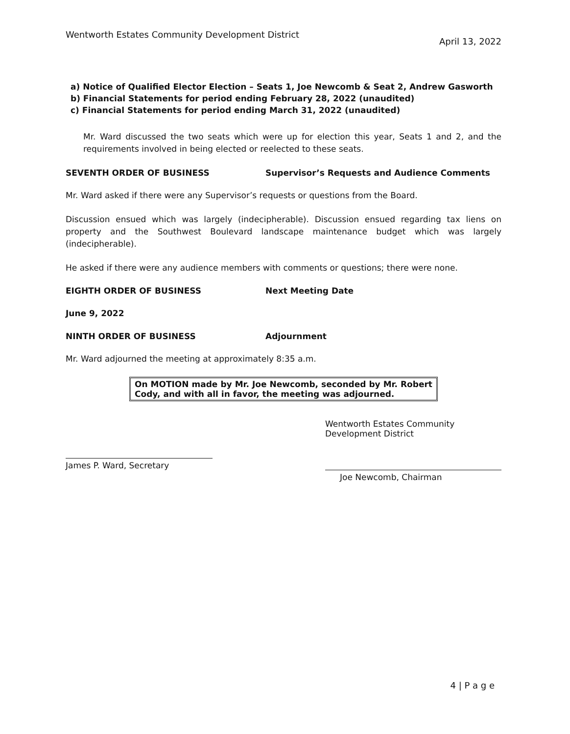Wentworth Estates Community Development District April 13, 2022
a) Notice of Qualified Elector Election – Seats 1, Joe Newcomb & Seat 2, Andrew Gasworth
b) Financial Statements for period ending February 28, 2022 (unaudited)
c) Financial Statements for period ending March 31, 2022 (unaudited)
Mr. Ward discussed the two seats which were up for election this year, Seats 1 and 2, and the requirements involved in being elected or reelected to these seats.
SEVENTH ORDER OF BUSINESS Supervisor’s Requests and Audience Comments
Mr. Ward asked if there were any Supervisor’s requests or questions from the Board.
Discussion ensued which was largely (indecipherable). Discussion ensued regarding tax liens on property and the Southwest Boulevard landscape maintenance budget which was largely (indecipherable).
He asked if there were any audience members with comments or questions; there were none.
EIGHTH ORDER OF BUSINESS Next Meeting Date
June 9, 2022
NINTH ORDER OF BUSINESS Adjournment
Mr. Ward adjourned the meeting at approximately 8:35 a.m.
On MOTION made by Mr. Joe Newcomb, seconded by Mr. Robert Cody, and with all in favor, the meeting was adjourned.
James P. Ward, Secretary
Wentworth Estates Community Development District
Joe Newcomb, Chairman
4 | P a g e